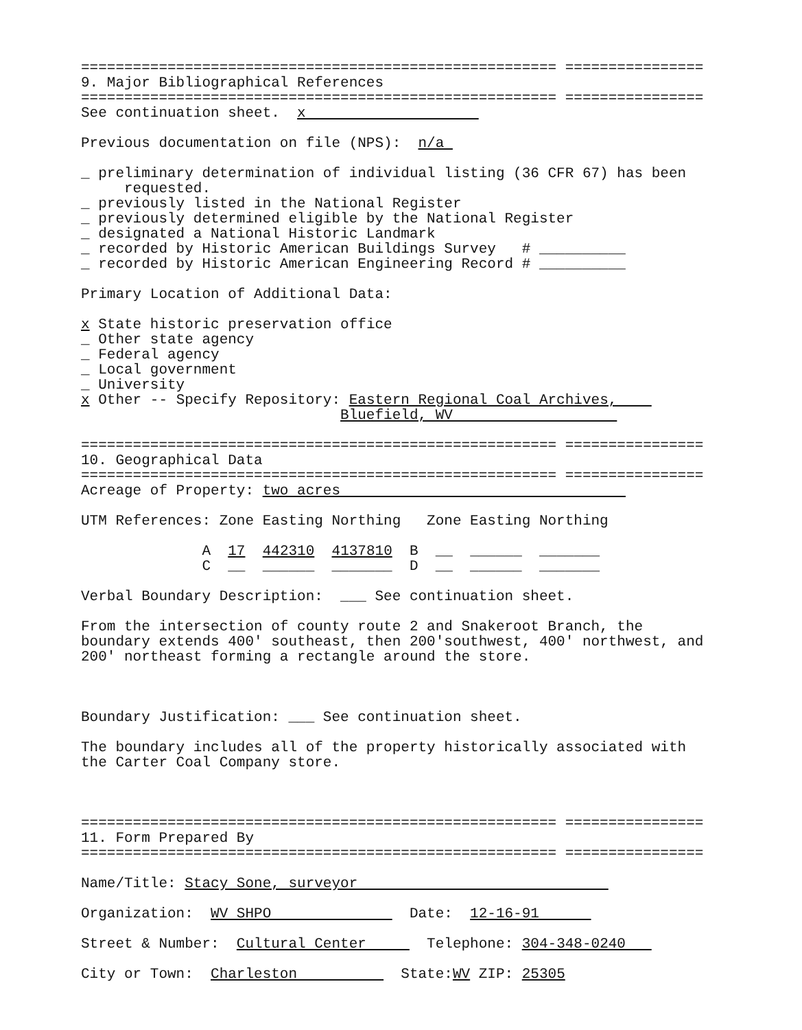======================================================= ================
9. Major Bibliographical References
======================================================= ================
See continuation sheet. x
Previous documentation on file (NPS): n/a
_ preliminary determination of individual listing (36 CFR 67) has been
requested.
_ previously listed in the National Register
_ previously determined eligible by the National Register
_ designated a National Historic Landmark
_ recorded by Historic American Buildings Survey # __________
_ recorded by Historic American Engineering Record # __________
Primary Location of Additional Data:
x State historic preservation office
_ Other state agency
_ Federal agency
_ Local government
_ University
x Other -- Specify Repository: Eastern Regional Coal Archives,
Bluefield, WV
======================================================= ================
10. Geographical Data
======================================================= ================
Acreage of Property: two acres
UTM References: Zone Easting Northing Zone Easting Northing
A 17 442310 4137810 B __ ______ _______
C __ ______ _______ D __ ______ _______
Verbal Boundary Description: ___ See continuation sheet.
From the intersection of county route 2 and Snakeroot Branch, the
boundary extends 400' southeast, then 200'southwest, 400' northwest, and
200' northeast forming a rectangle around the store.
Boundary Justification: ___ See continuation sheet.
The boundary includes all of the property historically associated with
the Carter Coal Company store.
======================================================= ================
11. Form Prepared By
======================================================= ================
Name/Title: Stacy Sone, surveyor
Organization: WV SHPO Date: 12-16-91
Street & Number: Cultural Center Telephone: 304-348-0240
City or Town: Charleston State:WV ZIP: 25305